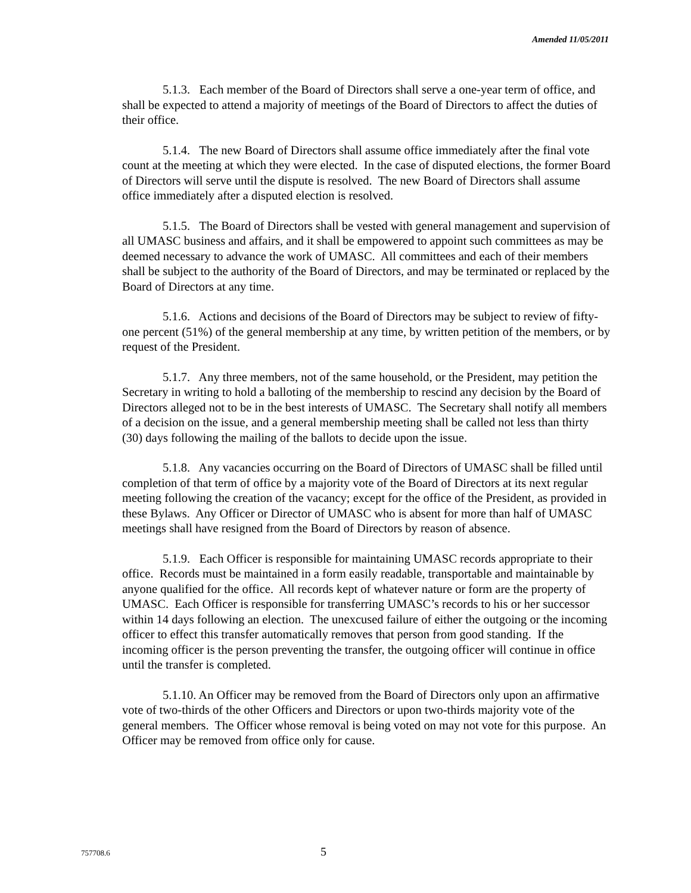Amended 11/05/2011
5.1.3. Each member of the Board of Directors shall serve a one-year term of office, and shall be expected to attend a majority of meetings of the Board of Directors to affect the duties of their office.
5.1.4. The new Board of Directors shall assume office immediately after the final vote count at the meeting at which they were elected. In the case of disputed elections, the former Board of Directors will serve until the dispute is resolved. The new Board of Directors shall assume office immediately after a disputed election is resolved.
5.1.5. The Board of Directors shall be vested with general management and supervision of all UMASC business and affairs, and it shall be empowered to appoint such committees as may be deemed necessary to advance the work of UMASC. All committees and each of their members shall be subject to the authority of the Board of Directors, and may be terminated or replaced by the Board of Directors at any time.
5.1.6. Actions and decisions of the Board of Directors may be subject to review of fifty-one percent (51%) of the general membership at any time, by written petition of the members, or by request of the President.
5.1.7. Any three members, not of the same household, or the President, may petition the Secretary in writing to hold a balloting of the membership to rescind any decision by the Board of Directors alleged not to be in the best interests of UMASC. The Secretary shall notify all members of a decision on the issue, and a general membership meeting shall be called not less than thirty (30) days following the mailing of the ballots to decide upon the issue.
5.1.8. Any vacancies occurring on the Board of Directors of UMASC shall be filled until completion of that term of office by a majority vote of the Board of Directors at its next regular meeting following the creation of the vacancy; except for the office of the President, as provided in these Bylaws. Any Officer or Director of UMASC who is absent for more than half of UMASC meetings shall have resigned from the Board of Directors by reason of absence.
5.1.9. Each Officer is responsible for maintaining UMASC records appropriate to their office. Records must be maintained in a form easily readable, transportable and maintainable by anyone qualified for the office. All records kept of whatever nature or form are the property of UMASC. Each Officer is responsible for transferring UMASC’s records to his or her successor within 14 days following an election. The unexcused failure of either the outgoing or the incoming officer to effect this transfer automatically removes that person from good standing. If the incoming officer is the person preventing the transfer, the outgoing officer will continue in office until the transfer is completed.
5.1.10. An Officer may be removed from the Board of Directors only upon an affirmative vote of two-thirds of the other Officers and Directors or upon two-thirds majority vote of the general members. The Officer whose removal is being voted on may not vote for this purpose. An Officer may be removed from office only for cause.
757708.6 5